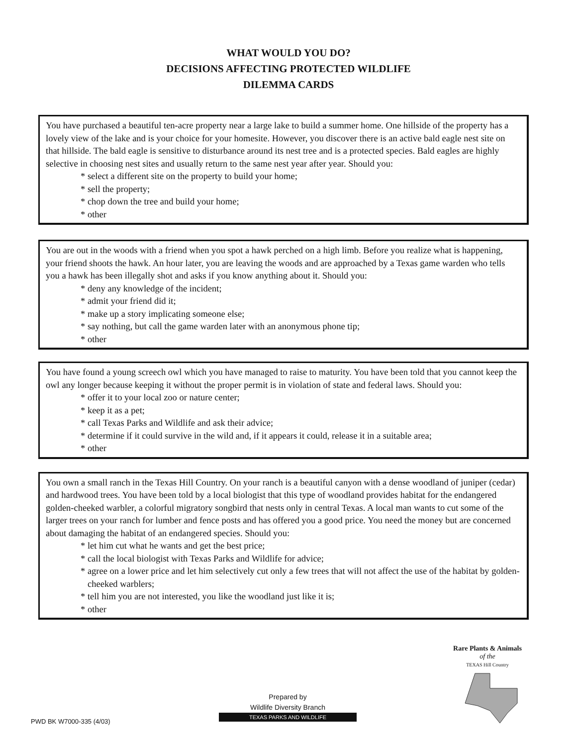WHAT WOULD YOU DO?
DECISIONS AFFECTING PROTECTED WILDLIFE
DILEMMA CARDS
You have purchased a beautiful ten-acre property near a large lake to build a summer home. One hillside of the property has a lovely view of the lake and is your choice for your homesite. However, you discover there is an active bald eagle nest site on that hillside. The bald eagle is sensitive to disturbance around its nest tree and is a protected species. Bald eagles are highly selective in choosing nest sites and usually return to the same nest year after year. Should you:
* select a different site on the property to build your home;
* sell the property;
* chop down the tree and build your home;
* other
You are out in the woods with a friend when you spot a hawk perched on a high limb. Before you realize what is happening, your friend shoots the hawk. An hour later, you are leaving the woods and are approached by a Texas game warden who tells you a hawk has been illegally shot and asks if you know anything about it. Should you:
* deny any knowledge of the incident;
* admit your friend did it;
* make up a story implicating someone else;
* say nothing, but call the game warden later with an anonymous phone tip;
* other
You have found a young screech owl which you have managed to raise to maturity. You have been told that you cannot keep the owl any longer because keeping it without the proper permit is in violation of state and federal laws. Should you:
* offer it to your local zoo or nature center;
* keep it as a pet;
* call Texas Parks and Wildlife and ask their advice;
* determine if it could survive in the wild and, if it appears it could, release it in a suitable area;
* other
You own a small ranch in the Texas Hill Country. On your ranch is a beautiful canyon with a dense woodland of juniper (cedar) and hardwood trees. You have been told by a local biologist that this type of woodland provides habitat for the endangered golden-cheeked warbler, a colorful migratory songbird that nests only in central Texas. A local man wants to cut some of the larger trees on your ranch for lumber and fence posts and has offered you a good price. You need the money but are concerned about damaging the habitat of an endangered species. Should you:
* let him cut what he wants and get the best price;
* call the local biologist with Texas Parks and Wildlife for advice;
* agree on a lower price and let him selectively cut only a few trees that will not affect the use of the habitat by golden-cheeked warblers;
* tell him you are not interested, you like the woodland just like it is;
* other
Rare Plants & Animals
of the
TEXAS Hill Country
Prepared by
Wildlife Diversity Branch
TEXAS PARKS AND WILDLIFE
PWD BK W7000-335 (4/03)